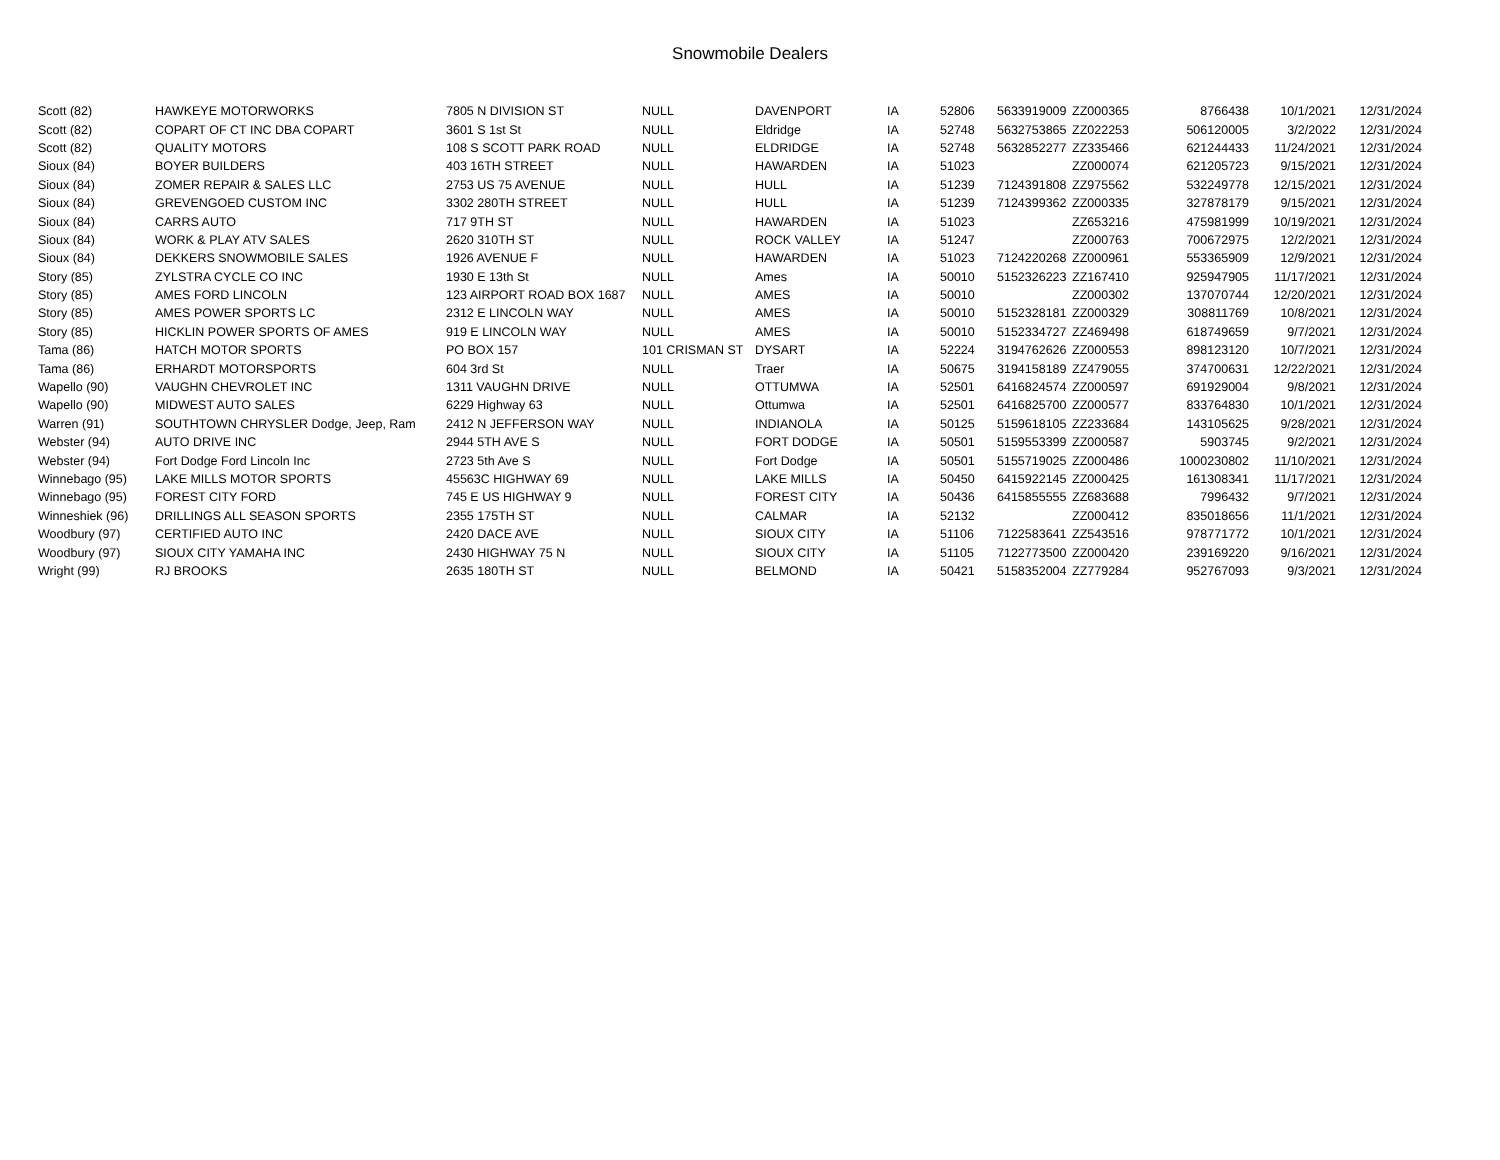Snowmobile Dealers
| Scott (82) | HAWKEYE MOTORWORKS | 7805 N DIVISION ST | NULL | DAVENPORT | IA | 52806 | 5633919009 | ZZ000365 | 8766438 | 10/1/2021 | 12/31/2024 |
| Scott (82) | COPART OF CT INC DBA COPART | 3601 S 1st St | NULL | Eldridge | IA | 52748 | 5632753865 | ZZ022253 | 506120005 | 3/2/2022 | 12/31/2024 |
| Scott (82) | QUALITY MOTORS | 108 S SCOTT PARK ROAD | NULL | ELDRIDGE | IA | 52748 | 5632852277 | ZZ335466 | 621244433 | 11/24/2021 | 12/31/2024 |
| Sioux (84) | BOYER BUILDERS | 403 16TH STREET | NULL | HAWARDEN | IA | 51023 | | ZZ000074 | 621205723 | 9/15/2021 | 12/31/2024 |
| Sioux (84) | ZOMER REPAIR & SALES LLC | 2753 US 75 AVENUE | NULL | HULL | IA | 51239 | 7124391808 | ZZ975562 | 532249778 | 12/15/2021 | 12/31/2024 |
| Sioux (84) | GREVENGOED CUSTOM INC | 3302 280TH STREET | NULL | HULL | IA | 51239 | 7124399362 | ZZ000335 | 327878179 | 9/15/2021 | 12/31/2024 |
| Sioux (84) | CARRS AUTO | 717 9TH ST | NULL | HAWARDEN | IA | 51023 | | ZZ653216 | 475981999 | 10/19/2021 | 12/31/2024 |
| Sioux (84) | WORK & PLAY ATV SALES | 2620 310TH ST | NULL | ROCK VALLEY | IA | 51247 | | ZZ000763 | 700672975 | 12/2/2021 | 12/31/2024 |
| Sioux (84) | DEKKERS SNOWMOBILE SALES | 1926 AVENUE F | NULL | HAWARDEN | IA | 51023 | 7124220268 | ZZ000961 | 553365909 | 12/9/2021 | 12/31/2024 |
| Story (85) | ZYLSTRA CYCLE CO INC | 1930 E 13th St | NULL | Ames | IA | 50010 | 5152326223 | ZZ167410 | 925947905 | 11/17/2021 | 12/31/2024 |
| Story (85) | AMES FORD LINCOLN | 123 AIRPORT ROAD BOX 1687 | NULL | AMES | IA | 50010 | | ZZ000302 | 137070744 | 12/20/2021 | 12/31/2024 |
| Story (85) | AMES POWER SPORTS LC | 2312 E LINCOLN WAY | NULL | AMES | IA | 50010 | 5152328181 | ZZ000329 | 308811769 | 10/8/2021 | 12/31/2024 |
| Story (85) | HICKLIN POWER SPORTS OF AMES | 919 E LINCOLN WAY | NULL | AMES | IA | 50010 | 5152334727 | ZZ469498 | 618749659 | 9/7/2021 | 12/31/2024 |
| Tama (86) | HATCH MOTOR SPORTS | PO BOX 157 | 101 CRISMAN ST | DYSART | IA | 52224 | 3194762626 | ZZ000553 | 898123120 | 10/7/2021 | 12/31/2024 |
| Tama (86) | ERHARDT MOTORSPORTS | 604 3rd St | NULL | Traer | IA | 50675 | 3194158189 | ZZ479055 | 374700631 | 12/22/2021 | 12/31/2024 |
| Wapello (90) | VAUGHN CHEVROLET INC | 1311 VAUGHN DRIVE | NULL | OTTUMWA | IA | 52501 | 6416824574 | ZZ000597 | 691929004 | 9/8/2021 | 12/31/2024 |
| Wapello (90) | MIDWEST AUTO SALES | 6229 Highway 63 | NULL | Ottumwa | IA | 52501 | 6416825700 | ZZ000577 | 833764830 | 10/1/2021 | 12/31/2024 |
| Warren (91) | SOUTHTOWN CHRYSLER Dodge, Jeep, Ram | 2412 N JEFFERSON WAY | NULL | INDIANOLA | IA | 50125 | 5159618105 | ZZ233684 | 143105625 | 9/28/2021 | 12/31/2024 |
| Webster (94) | AUTO DRIVE INC | 2944 5TH AVE S | NULL | FORT DODGE | IA | 50501 | 5159553399 | ZZ000587 | 5903745 | 9/2/2021 | 12/31/2024 |
| Webster (94) | Fort Dodge Ford Lincoln Inc | 2723 5th Ave S | NULL | Fort Dodge | IA | 50501 | 5155719025 | ZZ000486 | 1000230802 | 11/10/2021 | 12/31/2024 |
| Winnebago (95) | LAKE MILLS MOTOR SPORTS | 45563C HIGHWAY 69 | NULL | LAKE MILLS | IA | 50450 | 6415922145 | ZZ000425 | 161308341 | 11/17/2021 | 12/31/2024 |
| Winnebago (95) | FOREST CITY FORD | 745 E US HIGHWAY 9 | NULL | FOREST CITY | IA | 50436 | 6415855555 | ZZ683688 | 7996432 | 9/7/2021 | 12/31/2024 |
| Winneshiek (96) | DRILLINGS ALL SEASON SPORTS | 2355 175TH ST | NULL | CALMAR | IA | 52132 | | ZZ000412 | 835018656 | 11/1/2021 | 12/31/2024 |
| Woodbury (97) | CERTIFIED AUTO INC | 2420 DACE AVE | NULL | SIOUX CITY | IA | 51106 | 7122583641 | ZZ543516 | 978771772 | 10/1/2021 | 12/31/2024 |
| Woodbury (97) | SIOUX CITY YAMAHA INC | 2430 HIGHWAY 75 N | NULL | SIOUX CITY | IA | 51105 | 7122773500 | ZZ000420 | 239169220 | 9/16/2021 | 12/31/2024 |
| Wright (99) | RJ BROOKS | 2635 180TH ST | NULL | BELMOND | IA | 50421 | 5158352004 | ZZ779284 | 952767093 | 9/3/2021 | 12/31/2024 |